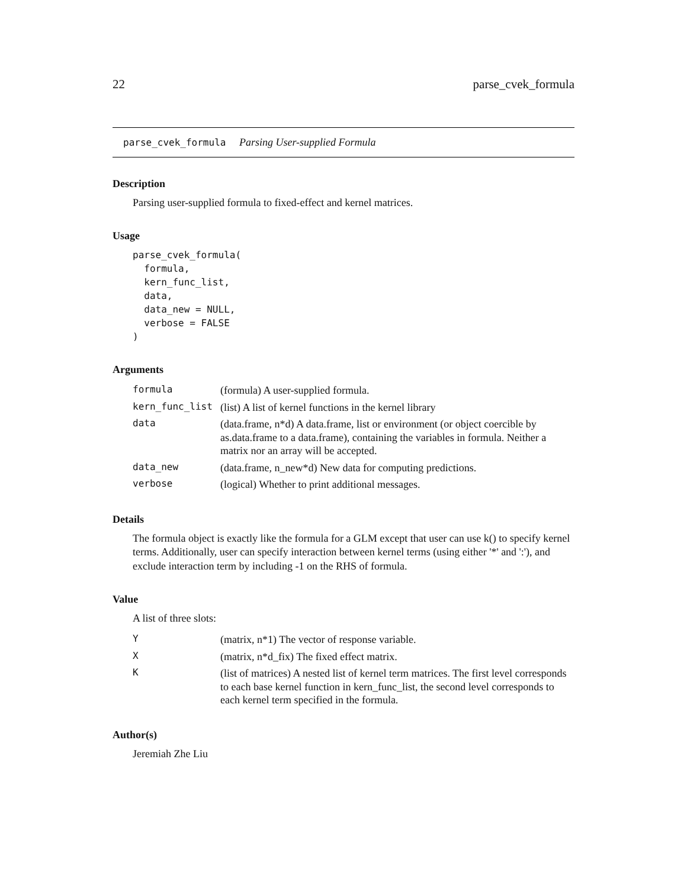22 parse_cvek_formula
parse_cvek_formula Parsing User-supplied Formula
Description
Parsing user-supplied formula to fixed-effect and kernel matrices.
Usage
parse_cvek_formula(
  formula,
  kern_func_list,
  data,
  data_new = NULL,
  verbose = FALSE
)
Arguments
| formula | (formula) A user-supplied formula. |
| kern_func_list | (list) A list of kernel functions in the kernel library |
| data | (data.frame, n*d) A data.frame, list or environment (or object coercible by as.data.frame to a data.frame), containing the variables in formula. Neither a matrix nor an array will be accepted. |
| data_new | (data.frame, n_new*d) New data for computing predictions. |
| verbose | (logical) Whether to print additional messages. |
Details
The formula object is exactly like the formula for a GLM except that user can use k() to specify kernel terms. Additionally, user can specify interaction between kernel terms (using either '*' and ':'), and exclude interaction term by including -1 on the RHS of formula.
Value
A list of three slots:
| Y | (matrix, n*1) The vector of response variable. |
| X | (matrix, n*d_fix) The fixed effect matrix. |
| K | (list of matrices) A nested list of kernel term matrices. The first level corresponds to each base kernel function in kern_func_list, the second level corresponds to each kernel term specified in the formula. |
Author(s)
Jeremiah Zhe Liu